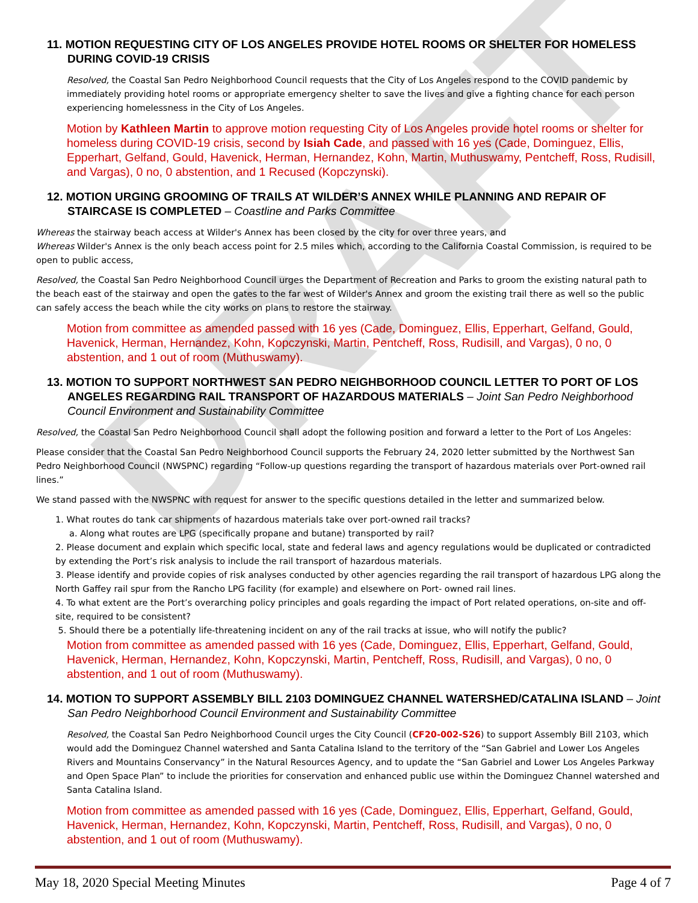DRAFT
11. MOTION REQUESTING CITY OF LOS ANGELES PROVIDE HOTEL ROOMS OR SHELTER FOR HOMELESS DURING COVID-19 CRISIS
Resolved, the Coastal San Pedro Neighborhood Council requests that the City of Los Angeles respond to the COVID pandemic by immediately providing hotel rooms or appropriate emergency shelter to save the lives and give a fighting chance for each person experiencing homelessness in the City of Los Angeles.
Motion by Kathleen Martin to approve motion requesting City of Los Angeles provide hotel rooms or shelter for homeless during COVID-19 crisis, second by Isiah Cade, and passed with 16 yes (Cade, Dominguez, Ellis, Epperhart, Gelfand, Gould, Havenick, Herman, Hernandez, Kohn, Martin, Muthuswamy, Pentcheff, Ross, Rudisill, and Vargas), 0 no, 0 abstention, and 1 Recused (Kopczynski).
12. MOTION URGING GROOMING OF TRAILS AT WILDER’S ANNEX WHILE PLANNING AND REPAIR OF STAIRCASE IS COMPLETED – Coastline and Parks Committee
Whereas the stairway beach access at Wilder's Annex has been closed by the city for over three years, and
Whereas Wilder's Annex is the only beach access point for 2.5 miles which, according to the California Coastal Commission, is required to be open to public access,
Resolved, the Coastal San Pedro Neighborhood Council urges the Department of Recreation and Parks to groom the existing natural path to the beach east of the stairway and open the gates to the far west of Wilder's Annex and groom the existing trail there as well so the public can safely access the beach while the city works on plans to restore the stairway.
Motion from committee as amended passed with 16 yes (Cade, Dominguez, Ellis, Epperhart, Gelfand, Gould, Havenick, Herman, Hernandez, Kohn, Kopczynski, Martin, Pentcheff, Ross, Rudisill, and Vargas), 0 no, 0 abstention, and 1 out of room (Muthuswamy).
13. MOTION TO SUPPORT NORTHWEST SAN PEDRO NEIGHBORHOOD COUNCIL LETTER TO PORT OF LOS ANGELES REGARDING RAIL TRANSPORT OF HAZARDOUS MATERIALS – Joint San Pedro Neighborhood Council Environment and Sustainability Committee
Resolved, the Coastal San Pedro Neighborhood Council shall adopt the following position and forward a letter to the Port of Los Angeles:
Please consider that the Coastal San Pedro Neighborhood Council supports the February 24, 2020 letter submitted by the Northwest San Pedro Neighborhood Council (NWSPNC) regarding “Follow-up questions regarding the transport of hazardous materials over Port-owned rail lines.”
We stand passed with the NWSPNC with request for answer to the specific questions detailed in the letter and summarized below.
1. What routes do tank car shipments of hazardous materials take over port-owned rail tracks?
a. Along what routes are LPG (specifically propane and butane) transported by rail?
2. Please document and explain which specific local, state and federal laws and agency regulations would be duplicated or contradicted by extending the Port’s risk analysis to include the rail transport of hazardous materials.
3. Please identify and provide copies of risk analyses conducted by other agencies regarding the rail transport of hazardous LPG along the North Gaffey rail spur from the Rancho LPG facility (for example) and elsewhere on Port- owned rail lines.
4. To what extent are the Port’s overarching policy principles and goals regarding the impact of Port related operations, on-site and off-site, required to be consistent?
5. Should there be a potentially life-threatening incident on any of the rail tracks at issue, who will notify the public?
Motion from committee as amended passed with 16 yes (Cade, Dominguez, Ellis, Epperhart, Gelfand, Gould, Havenick, Herman, Hernandez, Kohn, Kopczynski, Martin, Pentcheff, Ross, Rudisill, and Vargas), 0 no, 0 abstention, and 1 out of room (Muthuswamy).
14. MOTION TO SUPPORT ASSEMBLY BILL 2103 DOMINGUEZ CHANNEL WATERSHED/CATALINA ISLAND – Joint San Pedro Neighborhood Council Environment and Sustainability Committee
Resolved, the Coastal San Pedro Neighborhood Council urges the City Council (CF20-002-S26) to support Assembly Bill 2103, which would add the Dominguez Channel watershed and Santa Catalina Island to the territory of the “San Gabriel and Lower Los Angeles Rivers and Mountains Conservancy” in the Natural Resources Agency, and to update the “San Gabriel and Lower Los Angeles Parkway and Open Space Plan” to include the priorities for conservation and enhanced public use within the Dominguez Channel watershed and Santa Catalina Island.
Motion from committee as amended passed with 16 yes (Cade, Dominguez, Ellis, Epperhart, Gelfand, Gould, Havenick, Herman, Hernandez, Kohn, Kopczynski, Martin, Pentcheff, Ross, Rudisill, and Vargas), 0 no, 0 abstention, and 1 out of room (Muthuswamy).
May 18, 2020 Special Meeting Minutes Page 4 of 7